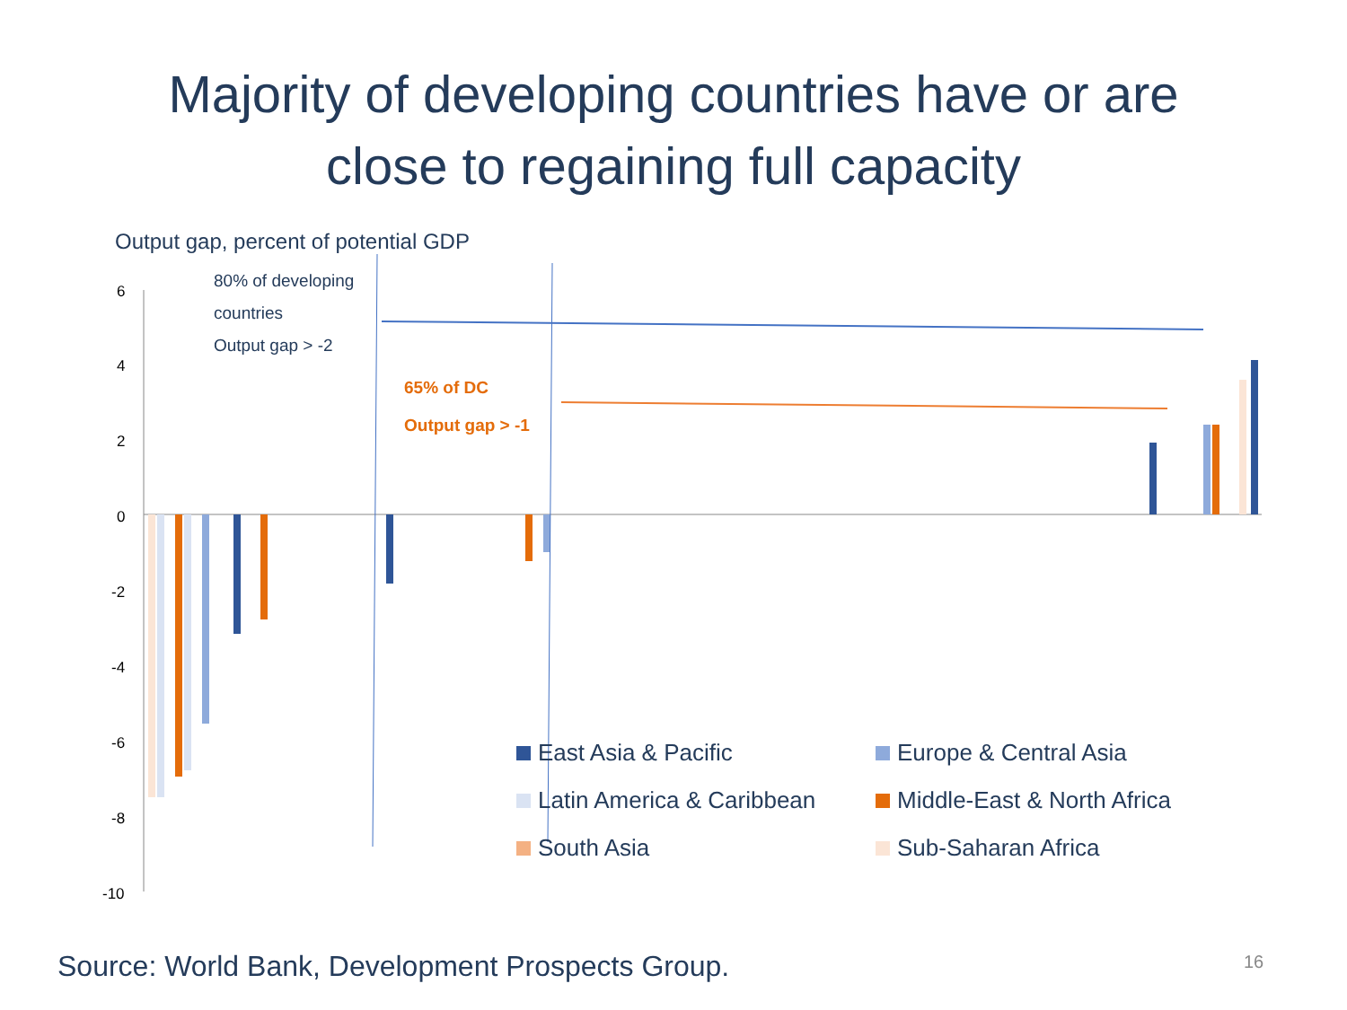Majority of developing countries have or are
close to regaining full capacity
Output gap, percent of potential GDP
6
4
2
0
-2
-4
-6
-8
-10
80% of developing
countries
Output gap > -2
65% of DC
Output gap > -1
East Asia & Pacific
Europe & Central Asia
Latin America & Caribbean
Middle-East & North Africa
South Asia
Sub-Saharan Africa
Source: World Bank, Development Prospects Group.
16